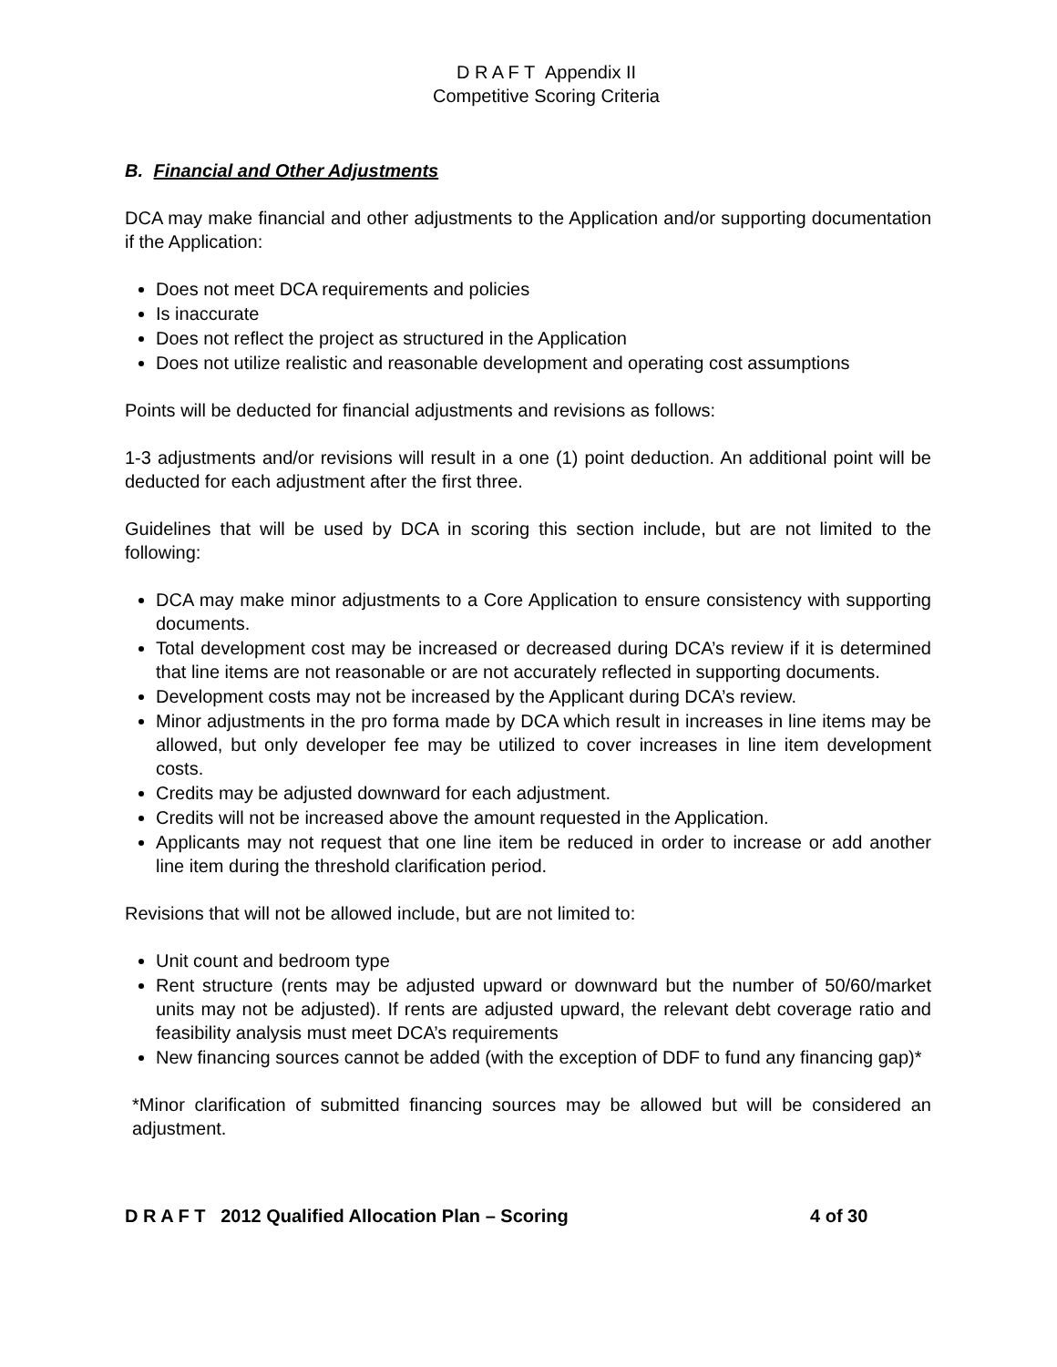D R A F T Appendix II
Competitive Scoring Criteria
B. Financial and Other Adjustments
DCA may make financial and other adjustments to the Application and/or supporting documentation if the Application:
Does not meet DCA requirements and policies
Is inaccurate
Does not reflect the project as structured in the Application
Does not utilize realistic and reasonable development and operating cost assumptions
Points will be deducted for financial adjustments and revisions as follows:
1-3 adjustments and/or revisions will result in a one (1) point deduction. An additional point will be deducted for each adjustment after the first three.
Guidelines that will be used by DCA in scoring this section include, but are not limited to the following:
DCA may make minor adjustments to a Core Application to ensure consistency with supporting documents.
Total development cost may be increased or decreased during DCA’s review if it is determined that line items are not reasonable or are not accurately reflected in supporting documents.
Development costs may not be increased by the Applicant during DCA’s review.
Minor adjustments in the pro forma made by DCA which result in increases in line items may be allowed, but only developer fee may be utilized to cover increases in line item development costs.
Credits may be adjusted downward for each adjustment.
Credits will not be increased above the amount requested in the Application.
Applicants may not request that one line item be reduced in order to increase or add another line item during the threshold clarification period.
Revisions that will not be allowed include, but are not limited to:
Unit count and bedroom type
Rent structure (rents may be adjusted upward or downward but the number of 50/60/market units may not be adjusted). If rents are adjusted upward, the relevant debt coverage ratio and feasibility analysis must meet DCA’s requirements
New financing sources cannot be added (with the exception of DDF to fund any financing gap)*
*Minor clarification of submitted financing sources may be allowed but will be considered an adjustment.
D R A F T 2012 Qualified Allocation Plan – Scoring 4 of 30